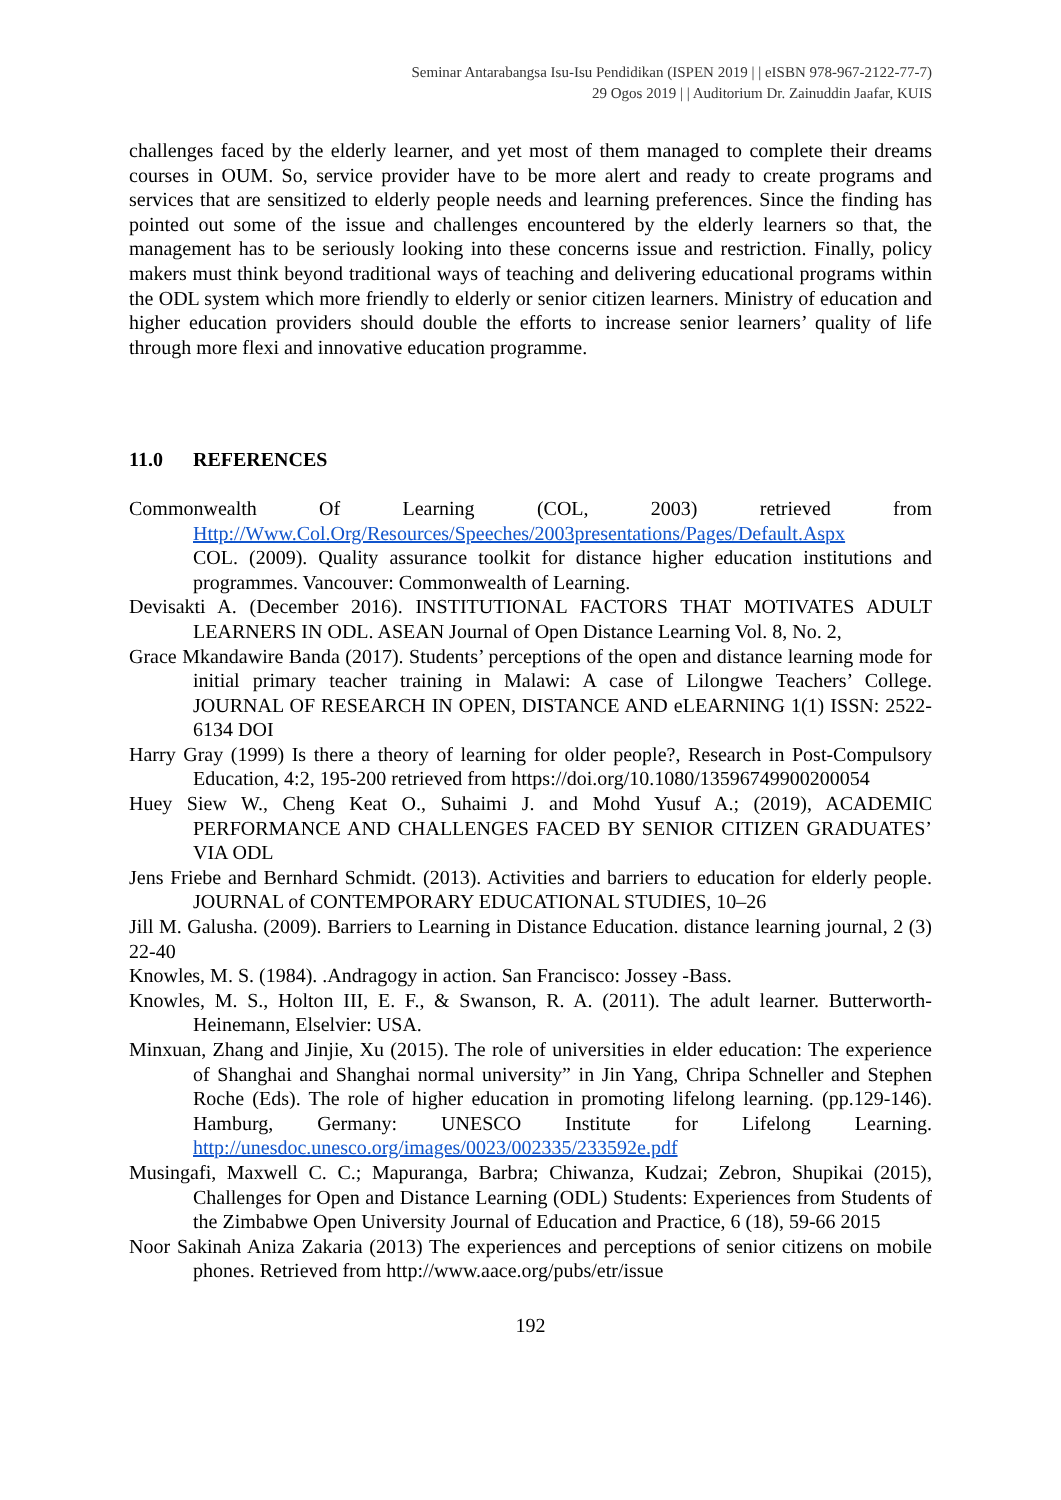Seminar Antarabangsa Isu-Isu Pendidikan (ISPEN 2019 | | eISBN 978-967-2122-77-7)
29 Ogos 2019 | | Auditorium Dr. Zainuddin Jaafar, KUIS
challenges faced by the elderly learner, and yet most of them managed to complete their dreams courses in OUM. So, service provider have to be more alert and ready to create programs and services that are sensitized to elderly people needs and learning preferences. Since the finding has pointed out some of the issue and challenges encountered by the elderly learners so that, the management has to be seriously looking into these concerns issue and restriction. Finally, policy makers must think beyond traditional ways of teaching and delivering educational programs within the ODL system which more friendly to elderly or senior citizen learners. Ministry of education and higher education providers should double the efforts to increase senior learners’ quality of life through more flexi and innovative education programme.
11.0 REFERENCES
Commonwealth Of Learning (COL, 2003) retrieved from Http://Www.Col.Org/Resources/Speeches/2003presentations/Pages/Default.Aspx
COL. (2009). Quality assurance toolkit for distance higher education institutions and programmes. Vancouver: Commonwealth of Learning.
Devisakti A. (December 2016). INSTITUTIONAL FACTORS THAT MOTIVATES ADULT LEARNERS IN ODL. ASEAN Journal of Open Distance Learning Vol. 8, No. 2,
Grace Mkandawire Banda (2017). Students’ perceptions of the open and distance learning mode for initial primary teacher training in Malawi: A case of Lilongwe Teachers’ College. JOURNAL OF RESEARCH IN OPEN, DISTANCE AND eLEARNING 1(1) ISSN: 2522-6134 DOI
Harry Gray (1999) Is there a theory of learning for older people?, Research in Post-Compulsory Education, 4:2, 195-200 retrieved from https://doi.org/10.1080/13596749900200054
Huey Siew W., Cheng Keat O., Suhaimi J. and Mohd Yusuf A.; (2019), ACADEMIC PERFORMANCE AND CHALLENGES FACED BY SENIOR CITIZEN GRADUATES’ VIA ODL
Jens Friebe and Bernhard Schmidt. (2013). Activities and barriers to education for elderly people. JOURNAL of CONTEMPORARY EDUCATIONAL STUDIES, 10–26
Jill M. Galusha. (2009). Barriers to Learning in Distance Education. distance learning journal, 2 (3) 22-40
Knowles, M. S. (1984). .Andragogy in action. San Francisco: Jossey -Bass.
Knowles, M. S., Holton III, E. F., & Swanson, R. A. (2011). The adult learner. Butterworth-Heinemann, Elselvier: USA.
Minxuan, Zhang and Jinjie, Xu (2015). The role of universities in elder education: The experience of Shanghai and Shanghai normal university” in Jin Yang, Chripa Schneller and Stephen Roche (Eds). The role of higher education in promoting lifelong learning. (pp.129-146). Hamburg, Germany: UNESCO Institute for Lifelong Learning. http://unesdoc.unesco.org/images/0023/002335/233592e.pdf
Musingafi, Maxwell C. C.; Mapuranga, Barbra; Chiwanza, Kudzai; Zebron, Shupikai (2015), Challenges for Open and Distance Learning (ODL) Students: Experiences from Students of the Zimbabwe Open University Journal of Education and Practice, 6 (18), 59-66 2015
Noor Sakinah Aniza Zakaria (2013) The experiences and perceptions of senior citizens on mobile phones. Retrieved from http://www.aace.org/pubs/etr/issue
192